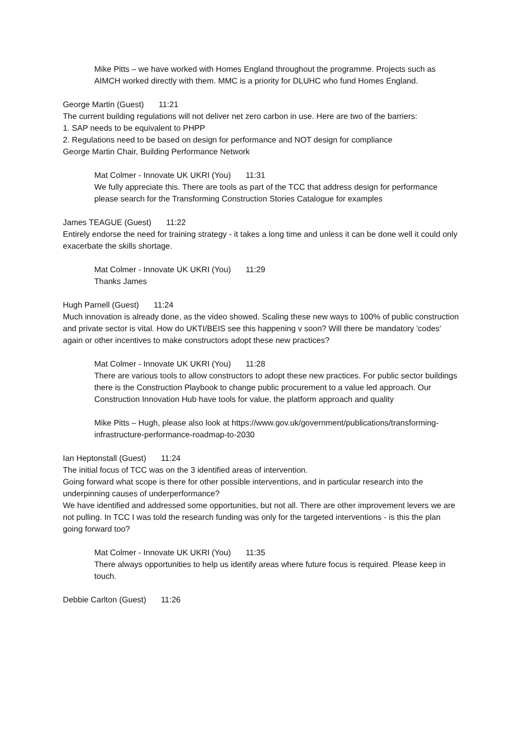Mike Pitts – we have worked with Homes England throughout the programme. Projects such as AIMCH worked directly with them. MMC is a priority for DLUHC who fund Homes England.
George Martin (Guest) 11:21
The current building regulations will not deliver net zero carbon in use. Here are two of the barriers:
1. SAP needs to be equivalent to PHPP
2. Regulations need to be based on design for performance and NOT design for compliance
George Martin Chair, Building Performance Network
Mat Colmer - Innovate UK UKRI (You) 11:31
We fully appreciate this. There are tools as part of the TCC that address design for performance please search for the Transforming Construction Stories Catalogue for examples
James TEAGUE (Guest) 11:22
Entirely endorse the need for training strategy - it takes a long time and unless it can be done well it could only exacerbate the skills shortage.
Mat Colmer - Innovate UK UKRI (You) 11:29
Thanks James
Hugh Parnell (Guest) 11:24
Much innovation is already done, as the video showed. Scaling these new ways to 100% of public construction and private sector is vital. How do UKTI/BEIS see this happening v soon? Will there be mandatory 'codes' again or other incentives to make constructors adopt these new practices?
Mat Colmer - Innovate UK UKRI (You) 11:28
There are various tools to allow constructors to adopt these new practices. For public sector buildings there is the Construction Playbook to change public procurement to a value led approach. Our Construction Innovation Hub have tools for value, the platform approach and quality
Mike Pitts – Hugh, please also look at https://www.gov.uk/government/publications/transforming-infrastructure-performance-roadmap-to-2030
Ian Heptonstall (Guest) 11:24
The initial focus of TCC was on the 3 identified areas of intervention.
Going forward what scope is there for other possible interventions, and in particular research into the underpinning causes of underperformance?
We have identified and addressed some opportunities, but not all. There are other improvement levers we are not pulling. In TCC I was told the research funding was only for the targeted interventions - is this the plan going forward too?
Mat Colmer - Innovate UK UKRI (You) 11:35
There always opportunities to help us identify areas where future focus is required. Please keep in touch.
Debbie Carlton (Guest) 11:26